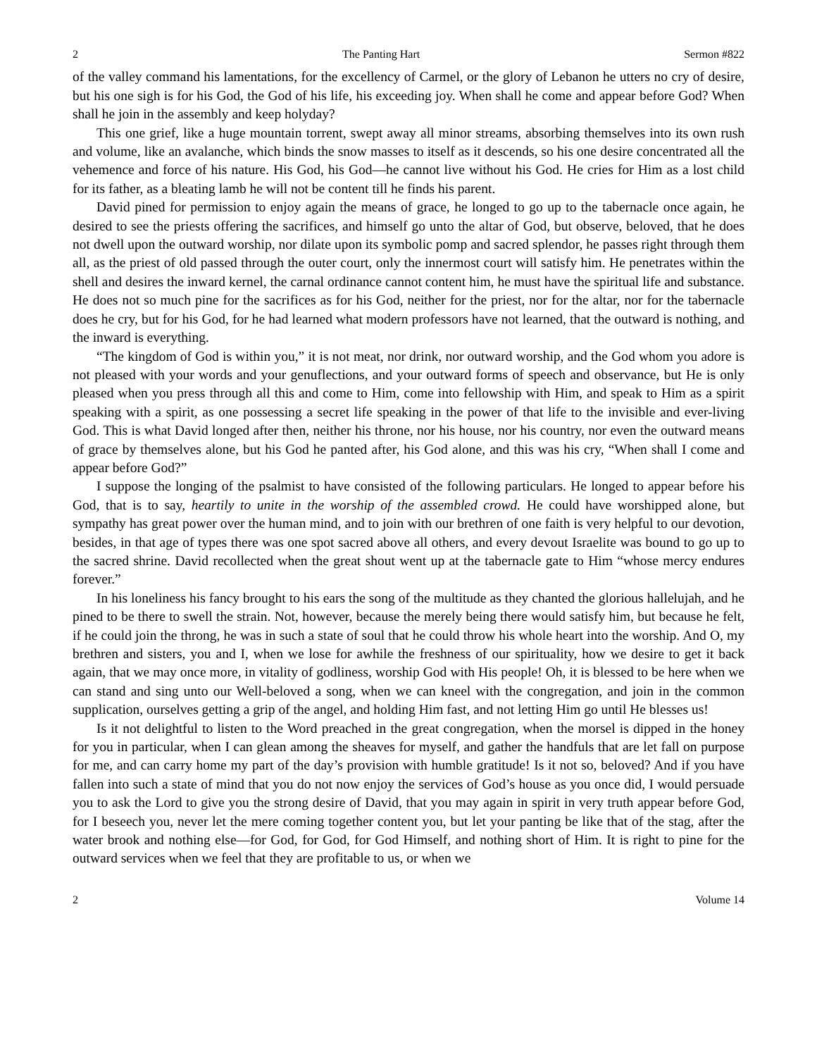2 The Panting Hart Sermon #822
of the valley command his lamentations, for the excellency of Carmel, or the glory of Lebanon he utters no cry of desire, but his one sigh is for his God, the God of his life, his exceeding joy. When shall he come and appear before God? When shall he join in the assembly and keep holyday?
This one grief, like a huge mountain torrent, swept away all minor streams, absorbing themselves into its own rush and volume, like an avalanche, which binds the snow masses to itself as it descends, so his one desire concentrated all the vehemence and force of his nature. His God, his God—he cannot live without his God. He cries for Him as a lost child for its father, as a bleating lamb he will not be content till he finds his parent.
David pined for permission to enjoy again the means of grace, he longed to go up to the tabernacle once again, he desired to see the priests offering the sacrifices, and himself go unto the altar of God, but observe, beloved, that he does not dwell upon the outward worship, nor dilate upon its symbolic pomp and sacred splendor, he passes right through them all, as the priest of old passed through the outer court, only the innermost court will satisfy him. He penetrates within the shell and desires the inward kernel, the carnal ordinance cannot content him, he must have the spiritual life and substance. He does not so much pine for the sacrifices as for his God, neither for the priest, nor for the altar, nor for the tabernacle does he cry, but for his God, for he had learned what modern professors have not learned, that the outward is nothing, and the inward is everything.
“The kingdom of God is within you,” it is not meat, nor drink, nor outward worship, and the God whom you adore is not pleased with your words and your genuflections, and your outward forms of speech and observance, but He is only pleased when you press through all this and come to Him, come into fellowship with Him, and speak to Him as a spirit speaking with a spirit, as one possessing a secret life speaking in the power of that life to the invisible and ever-living God. This is what David longed after then, neither his throne, nor his house, nor his country, nor even the outward means of grace by themselves alone, but his God he panted after, his God alone, and this was his cry, “When shall I come and appear before God?”
I suppose the longing of the psalmist to have consisted of the following particulars. He longed to appear before his God, that is to say, heartily to unite in the worship of the assembled crowd. He could have worshipped alone, but sympathy has great power over the human mind, and to join with our brethren of one faith is very helpful to our devotion, besides, in that age of types there was one spot sacred above all others, and every devout Israelite was bound to go up to the sacred shrine. David recollected when the great shout went up at the tabernacle gate to Him “whose mercy endures forever.”
In his loneliness his fancy brought to his ears the song of the multitude as they chanted the glorious hallelujah, and he pined to be there to swell the strain. Not, however, because the merely being there would satisfy him, but because he felt, if he could join the throng, he was in such a state of soul that he could throw his whole heart into the worship. And O, my brethren and sisters, you and I, when we lose for awhile the freshness of our spirituality, how we desire to get it back again, that we may once more, in vitality of godliness, worship God with His people! Oh, it is blessed to be here when we can stand and sing unto our Well-beloved a song, when we can kneel with the congregation, and join in the common supplication, ourselves getting a grip of the angel, and holding Him fast, and not letting Him go until He blesses us!
Is it not delightful to listen to the Word preached in the great congregation, when the morsel is dipped in the honey for you in particular, when I can glean among the sheaves for myself, and gather the handfuls that are let fall on purpose for me, and can carry home my part of the day’s provision with humble gratitude! Is it not so, beloved? And if you have fallen into such a state of mind that you do not now enjoy the services of God’s house as you once did, I would persuade you to ask the Lord to give you the strong desire of David, that you may again in spirit in very truth appear before God, for I beseech you, never let the mere coming together content you, but let your panting be like that of the stag, after the water brook and nothing else—for God, for God, for God Himself, and nothing short of Him. It is right to pine for the outward services when we feel that they are profitable to us, or when we
2 Volume 14